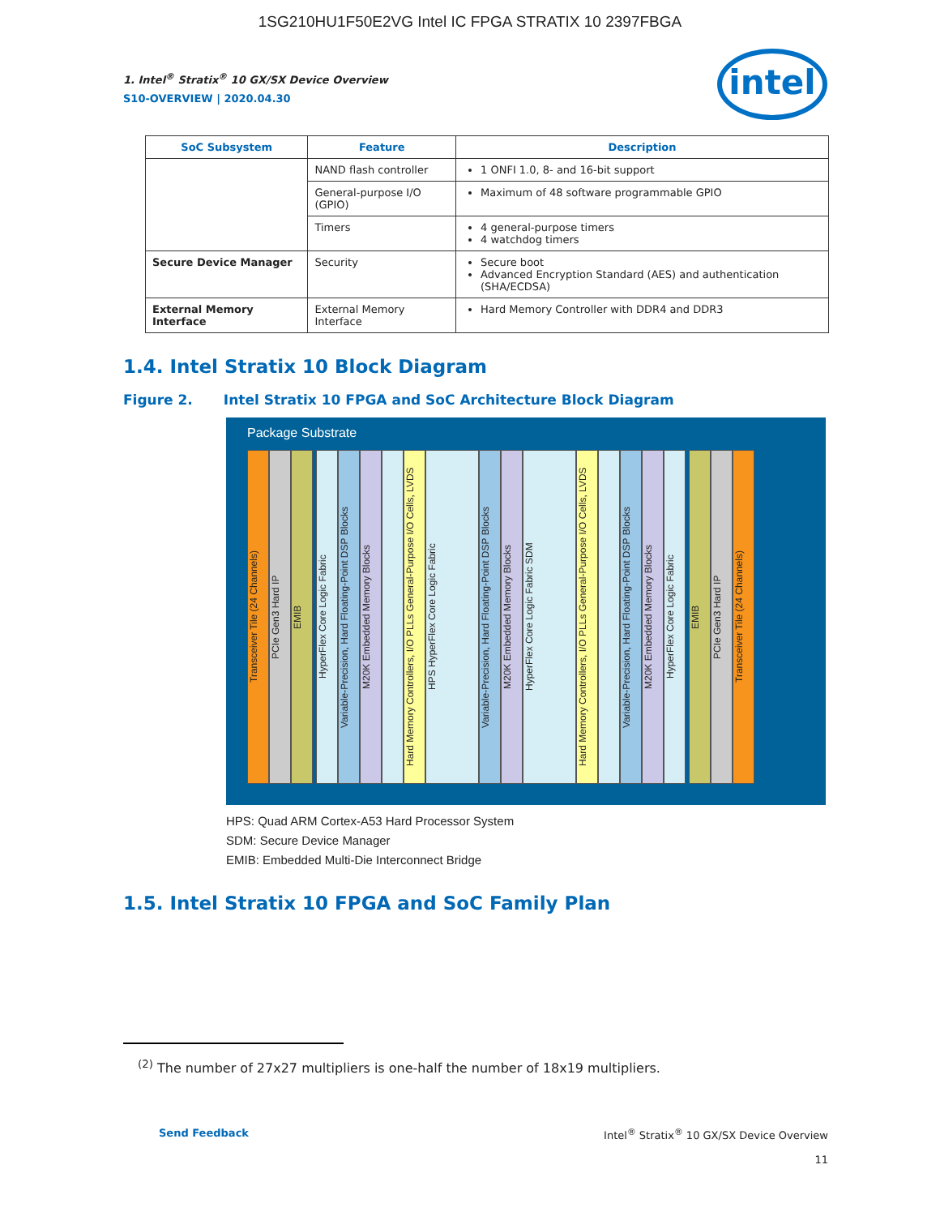1SG210HU1F50E2VG Intel IC FPGA STRATIX 10 2397FBGA
intel
1. Intel<sup>®</sup> Stratix<sup>®</sup> 10 GX/SX Device Overview
S10-OVERVIEW | 2020.04.30
| SoC Subsystem | Feature | Description |
| --- | --- | --- |
| | NAND flash controller | 1 ONFI 1.0, 8- and 16-bit support |
| | General-purpose I/O (GPIO) | Maximum of 48 software programmable GPIO |
| | Timers | 4 general-purpose timers 4 watchdog timers |
| Secure Device Manager | Security | Secure boot Advanced Encryption Standard (AES) and authentication (SHA/ECDSA) |
| External Memory Interface | External Memory Interface | Hard Memory Controller with DDR4 and DDR3 |
1.4. Intel Stratix 10 Block Diagram
Figure 2. Intel Stratix 10 FPGA and SoC Architecture Block Diagram
Package Substrate
Transceiver Tile (24 Channels)
PCIe Gen3 Hard IP
EMIB
HyperFlex Core Logic Fabric
Variable-Precision, Hard Floating-Point DSP Blocks
M20K Embedded Memory Blocks
Hard Memory Controllers, I/O PLLs General-Purpose I/O Cells, LVDS
HPS HyperFlex Core Logic Fabric
Variable-Precision, Hard Floating-Point DSP Blocks
M20K Embedded Memory Blocks
HyperFlex Core Logic Fabric SDM
Hard Memory Controllers, I/O PLLs General-Purpose I/O Cells, LVDS
Variable-Precision, Hard Floating-Point DSP Blocks
M20K Embedded Memory Blocks
HyperFlex Core Logic Fabric
EMIB
PCIe Gen3 Hard IP
Transceiver Tile (24 Channels)
HPS: Quad ARM Cortex-A53 Hard Processor System
SDM: Secure Device Manager
EMIB: Embedded Multi-Die Interconnect Bridge
1.5. Intel Stratix 10 FPGA and SoC Family Plan
<sup>(2)</sup> The number of 27x27 multipliers is one-half the number of 18x19 multipliers.
Send Feedback Intel<sup>®</sup> Stratix<sup>®</sup> 10 GX/SX Device Overview
11